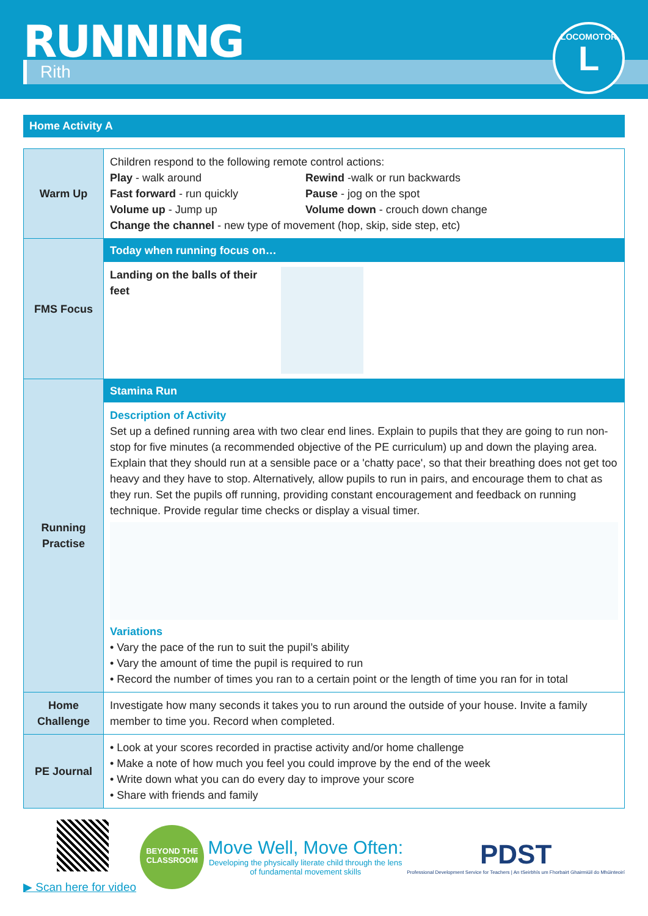RUNNING
Rith
LOCOMOTOR
L
Home Activity A
| Warm Up | Children respond to the following remote control actions: Play - walk around Rewind -walk or run backwards Fast forward - run quickly Pause - jog on the spot Volume up - Jump up Volume down - crouch down change Change the channel - new type of movement (hop, skip, side step, etc) |
| FMS Focus | Today when running focus on… Landing on the balls of their feet |
| Running Practise | Stamina Run Description of Activity Set up a defined running area with two clear end lines. Explain to pupils that they are going to run non-stop for five minutes (a recommended objective of the PE curriculum) up and down the playing area. Explain that they should run at a sensible pace or a 'chatty pace', so that their breathing does not get too heavy and they have to stop. Alternatively, allow pupils to run in pairs, and encourage them to chat as they run. Set the pupils off running, providing constant encouragement and feedback on running technique. Provide regular time checks or display a visual timer. Variations • Vary the pace of the run to suit the pupil’s ability • Vary the amount of time the pupil is required to run • Record the number of times you ran to a certain point or the length of time you ran for in total |
| Home Challenge | Investigate how many seconds it takes you to run around the outside of your house. Invite a family member to time you. Record when completed. |
| PE Journal | • Look at your scores recorded in practise activity and/or home challenge • Make a note of how much you feel you could improve by the end of the week • Write down what you can do every day to improve your score • Share with friends and family |
▶ Scan here for video
BEYOND THE CLASSROOM
Move Well, Move Often:
Developing the physically literate child through the lens
of fundamental movement skills
PDST
Professional Development Service for Teachers | An tSeirbhís um Fhorbairt Ghairmiúil do Mhúinteoirí